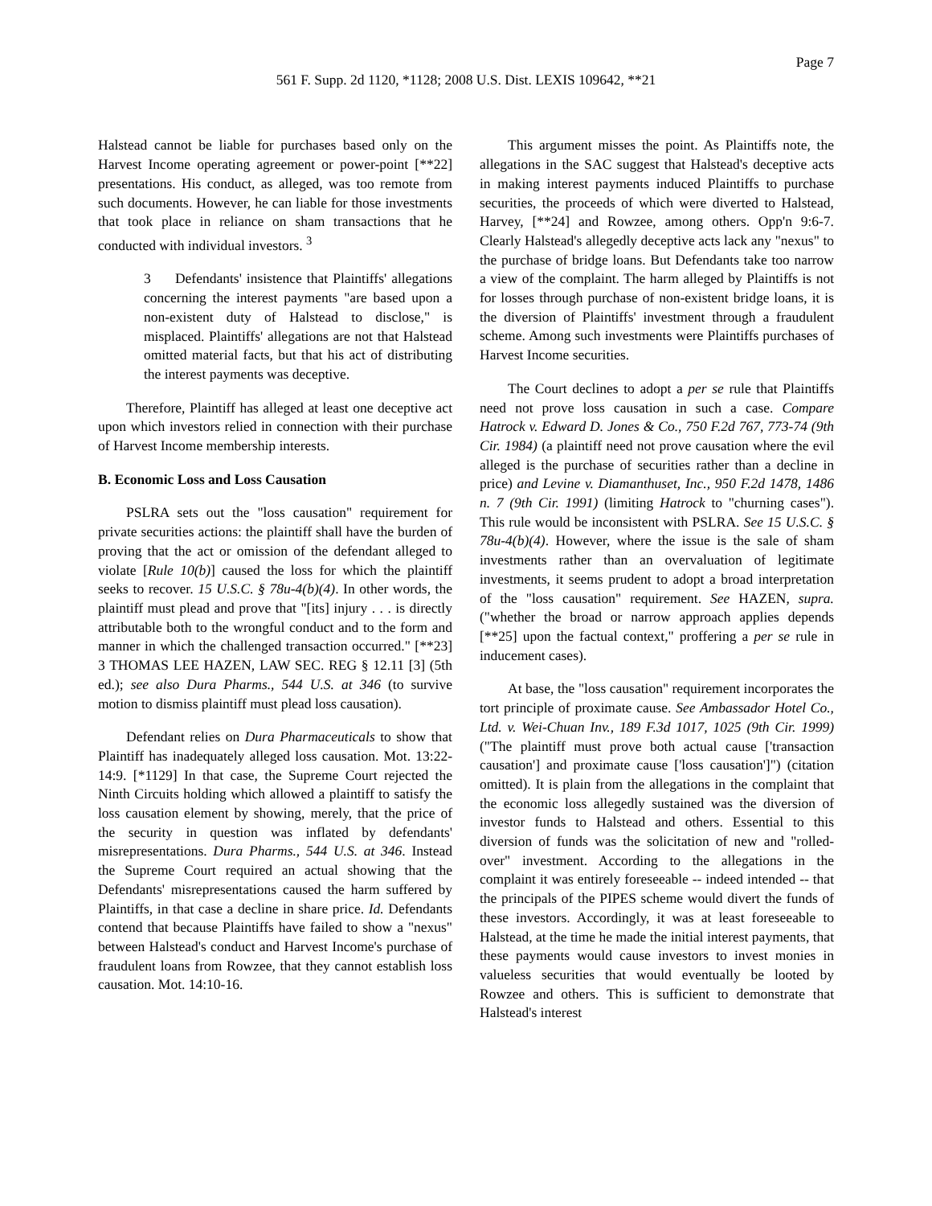Page 7
561 F. Supp. 2d 1120, *1128; 2008 U.S. Dist. LEXIS 109642, **21
Halstead cannot be liable for purchases based only on the Harvest Income operating agreement or power-point [**22] presentations. His conduct, as alleged, was too remote from such documents. However, he can liable for those investments that took place in reliance on sham transactions that he conducted with individual investors. <sup>3</sup>
3 Defendants' insistence that Plaintiffs' allegations concerning the interest payments "are based upon a non-existent duty of Halstead to disclose," is misplaced. Plaintiffs' allegations are not that Halstead omitted material facts, but that his act of distributing the interest payments was deceptive.
Therefore, Plaintiff has alleged at least one deceptive act upon which investors relied in connection with their purchase of Harvest Income membership interests.
B. Economic Loss and Loss Causation
PSLRA sets out the "loss causation" requirement for private securities actions: the plaintiff shall have the burden of proving that the act or omission of the defendant alleged to violate [Rule 10(b)] caused the loss for which the plaintiff seeks to recover. 15 U.S.C. § 78u-4(b)(4). In other words, the plaintiff must plead and prove that "[its] injury . . . is directly attributable both to the wrongful conduct and to the form and manner in which the challenged transaction occurred." [**23] 3 THOMAS LEE HAZEN, LAW SEC. REG § 12.11 [3] (5th ed.); see also Dura Pharms., 544 U.S. at 346 (to survive motion to dismiss plaintiff must plead loss causation).
Defendant relies on Dura Pharmaceuticals to show that Plaintiff has inadequately alleged loss causation. Mot. 13:22-14:9. [*1129] In that case, the Supreme Court rejected the Ninth Circuits holding which allowed a plaintiff to satisfy the loss causation element by showing, merely, that the price of the security in question was inflated by defendants' misrepresentations. Dura Pharms., 544 U.S. at 346. Instead the Supreme Court required an actual showing that the Defendants' misrepresentations caused the harm suffered by Plaintiffs, in that case a decline in share price. Id. Defendants contend that because Plaintiffs have failed to show a "nexus" between Halstead's conduct and Harvest Income's purchase of fraudulent loans from Rowzee, that they cannot establish loss causation. Mot. 14:10-16.
This argument misses the point. As Plaintiffs note, the allegations in the SAC suggest that Halstead's deceptive acts in making interest payments induced Plaintiffs to purchase securities, the proceeds of which were diverted to Halstead, Harvey, [**24] and Rowzee, among others. Opp'n 9:6-7. Clearly Halstead's allegedly deceptive acts lack any "nexus" to the purchase of bridge loans. But Defendants take too narrow a view of the complaint. The harm alleged by Plaintiffs is not for losses through purchase of non-existent bridge loans, it is the diversion of Plaintiffs' investment through a fraudulent scheme. Among such investments were Plaintiffs purchases of Harvest Income securities.
The Court declines to adopt a per se rule that Plaintiffs need not prove loss causation in such a case. Compare Hatrock v. Edward D. Jones & Co., 750 F.2d 767, 773-74 (9th Cir. 1984) (a plaintiff need not prove causation where the evil alleged is the purchase of securities rather than a decline in price) and Levine v. Diamanthuset, Inc., 950 F.2d 1478, 1486 n. 7 (9th Cir. 1991) (limiting Hatrock to "churning cases"). This rule would be inconsistent with PSLRA. See 15 U.S.C. § 78u-4(b)(4). However, where the issue is the sale of sham investments rather than an overvaluation of legitimate investments, it seems prudent to adopt a broad interpretation of the "loss causation" requirement. See HAZEN, supra. ("whether the broad or narrow approach applies depends [**25] upon the factual context," proffering a per se rule in inducement cases).
At base, the "loss causation" requirement incorporates the tort principle of proximate cause. See Ambassador Hotel Co., Ltd. v. Wei-Chuan Inv., 189 F.3d 1017, 1025 (9th Cir. 1999) ("The plaintiff must prove both actual cause ['transaction causation'] and proximate cause ['loss causation']") (citation omitted). It is plain from the allegations in the complaint that the economic loss allegedly sustained was the diversion of investor funds to Halstead and others. Essential to this diversion of funds was the solicitation of new and "rolled-over" investment. According to the allegations in the complaint it was entirely foreseeable -- indeed intended -- that the principals of the PIPES scheme would divert the funds of these investors. Accordingly, it was at least foreseeable to Halstead, at the time he made the initial interest payments, that these payments would cause investors to invest monies in valueless securities that would eventually be looted by Rowzee and others. This is sufficient to demonstrate that Halstead's interest